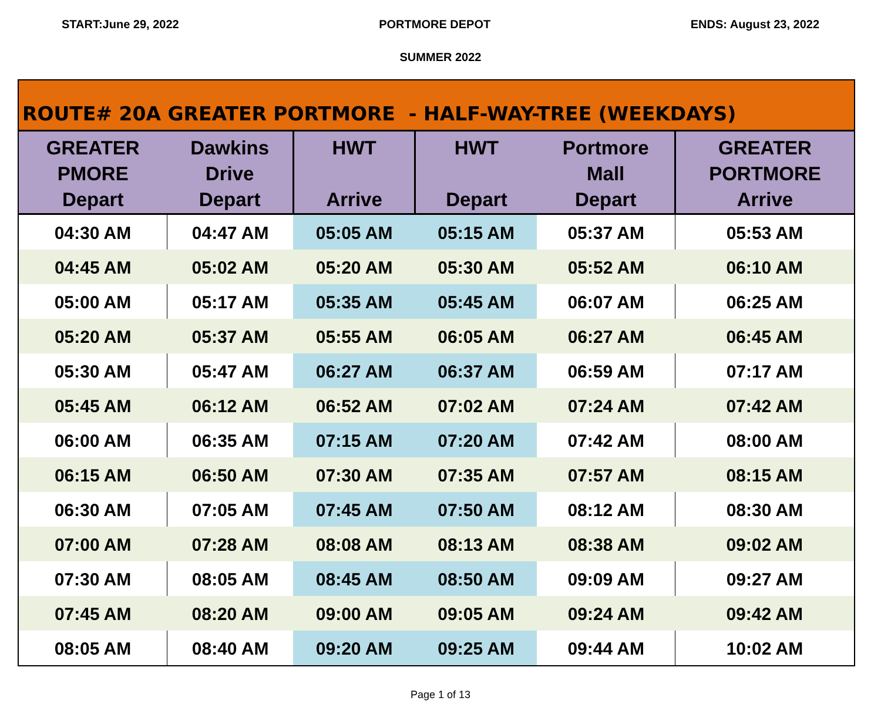START:June 29, 2022 PORTMORE DEPOT ENDS: August 23, 2022
SUMMER 2022
| ROUTE# 20A GREATER PORTMORE - HALF-WAY-TREE (WEEKDAYS) | | | | | |
| GREATER PMORE Depart | Dawkins Drive Depart | HWT Arrive | HWT Depart | Portmore Mall Depart | GREATER PORTMORE Arrive |
| 04:30 AM | 04:47 AM | 05:05 AM | 05:15 AM | 05:37 AM | 05:53 AM |
| 04:45 AM | 05:02 AM | 05:20 AM | 05:30 AM | 05:52 AM | 06:10 AM |
| 05:00 AM | 05:17 AM | 05:35 AM | 05:45 AM | 06:07 AM | 06:25 AM |
| 05:20 AM | 05:37 AM | 05:55 AM | 06:05 AM | 06:27 AM | 06:45 AM |
| 05:30 AM | 05:47 AM | 06:27 AM | 06:37 AM | 06:59 AM | 07:17 AM |
| 05:45 AM | 06:12 AM | 06:52 AM | 07:02 AM | 07:24 AM | 07:42 AM |
| 06:00 AM | 06:35 AM | 07:15 AM | 07:20 AM | 07:42 AM | 08:00 AM |
| 06:15 AM | 06:50 AM | 07:30 AM | 07:35 AM | 07:57 AM | 08:15 AM |
| 06:30 AM | 07:05 AM | 07:45 AM | 07:50 AM | 08:12 AM | 08:30 AM |
| 07:00 AM | 07:28 AM | 08:08 AM | 08:13 AM | 08:38 AM | 09:02 AM |
| 07:30 AM | 08:05 AM | 08:45 AM | 08:50 AM | 09:09 AM | 09:27 AM |
| 07:45 AM | 08:20 AM | 09:00 AM | 09:05 AM | 09:24 AM | 09:42 AM |
| 08:05 AM | 08:40 AM | 09:20 AM | 09:25 AM | 09:44 AM | 10:02 AM |
Page 1 of 13